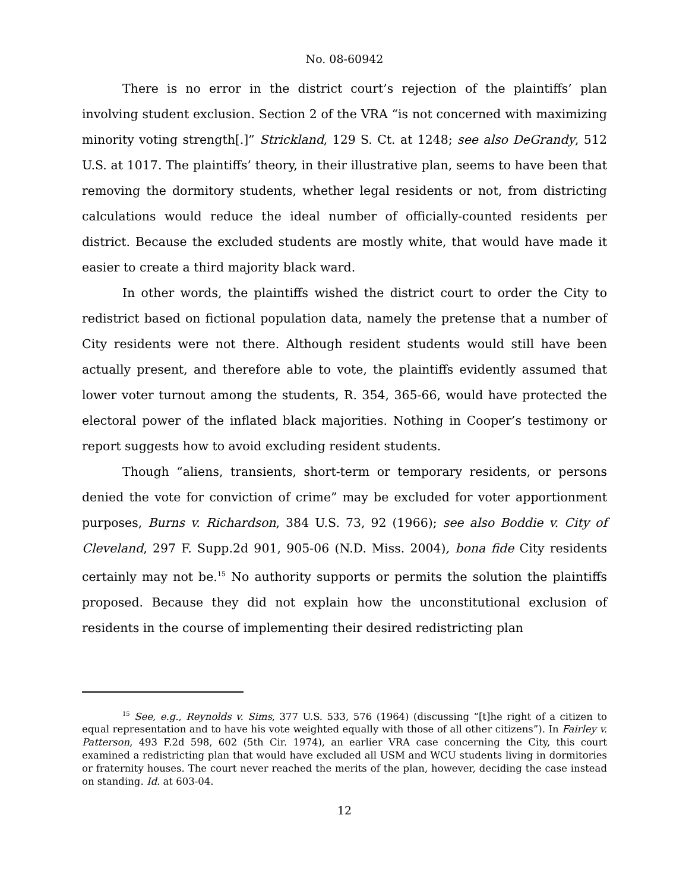No. 08-60942
There is no error in the district court’s rejection of the plaintiffs’ plan involving student exclusion. Section 2 of the VRA “is not concerned with maximizing minority voting strength[.]” Strickland, 129 S. Ct. at 1248; see also DeGrandy, 512 U.S. at 1017. The plaintiffs’ theory, in their illustrative plan, seems to have been that removing the dormitory students, whether legal residents or not, from districting calculations would reduce the ideal number of officially-counted residents per district. Because the excluded students are mostly white, that would have made it easier to create a third majority black ward.
In other words, the plaintiffs wished the district court to order the City to redistrict based on fictional population data, namely the pretense that a number of City residents were not there. Although resident students would still have been actually present, and therefore able to vote, the plaintiffs evidently assumed that lower voter turnout among the students, R. 354, 365-66, would have protected the electoral power of the inflated black majorities. Nothing in Cooper’s testimony or report suggests how to avoid excluding resident students.
Though “aliens, transients, short-term or temporary residents, or persons denied the vote for conviction of crime” may be excluded for voter apportionment purposes, Burns v. Richardson, 384 U.S. 73, 92 (1966); see also Boddie v. City of Cleveland, 297 F. Supp.2d 901, 905-06 (N.D. Miss. 2004), bona fide City residents certainly may not be.<sup>15</sup> No authority supports or permits the solution the plaintiffs proposed. Because they did not explain how the unconstitutional exclusion of residents in the course of implementing their desired redistricting plan
<sup>15</sup> See, e.g., Reynolds v. Sims, 377 U.S. 533, 576 (1964) (discussing “[t]he right of a citizen to equal representation and to have his vote weighted equally with those of all other citizens”). In Fairley v. Patterson, 493 F.2d 598, 602 (5th Cir. 1974), an earlier VRA case concerning the City, this court examined a redistricting plan that would have excluded all USM and WCU students living in dormitories or fraternity houses. The court never reached the merits of the plan, however, deciding the case instead on standing. Id. at 603-04.
12